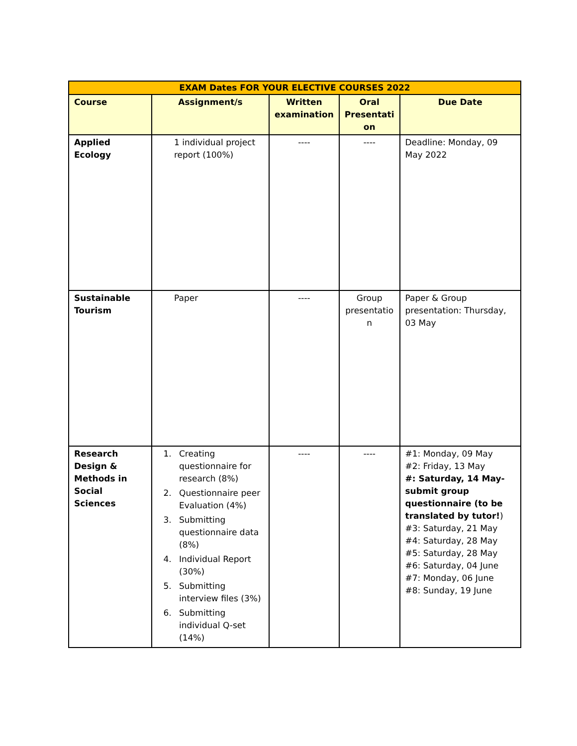| EXAM Dates FOR YOUR ELECTIVE COURSES 2022 | | | | |
| Course | Assignment/s | Written examination | Oral Presentati on | Due Date |
| Applied Ecology | 1 individual project report (100%) | ---- | ---- | Deadline: Monday, 09 May 2022 |
| Sustainable Tourism | Paper | ---- | Group presentatio n | Paper & Group presentation: Thursday, 03 May |
| Research Design & Methods in Social Sciences | 1. Creating questionnaire for research (8%) 2. Questionnaire peer Evaluation (4%) 3. Submitting questionnaire data (8%) 4. Individual Report (30%) 5. Submitting interview files (3%) 6. Submitting individual Q-set (14%) | ---- | ---- | #1: Monday, 09 May #2: Friday, 13 May #: Saturday, 14 May- submit group questionnaire (to be translated by tutor! ) #3: Saturday, 21 May #4: Saturday, 28 May #5: Saturday, 28 May #6: Saturday, 04 June #7: Monday, 06 June #8: Sunday, 19 June |